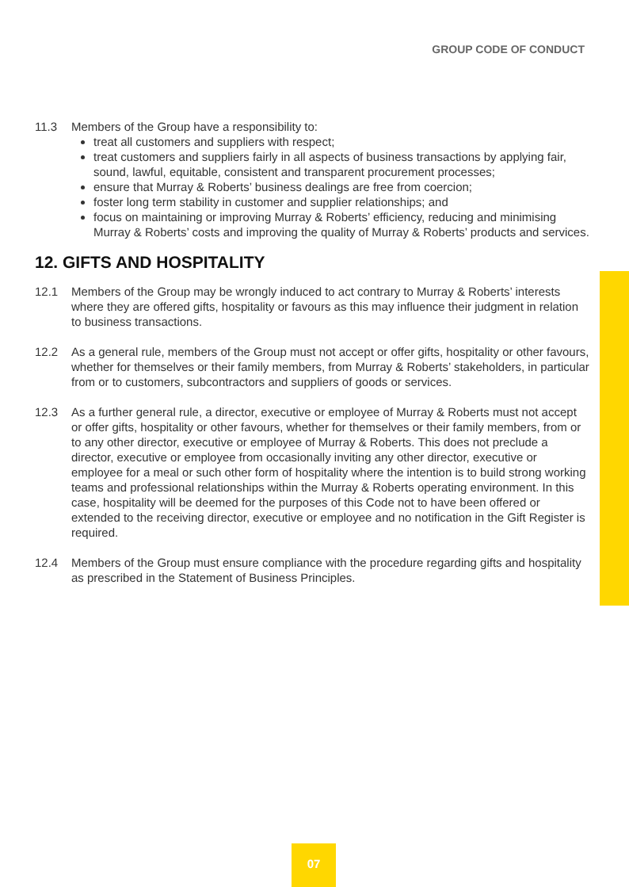GROUP CODE OF CONDUCT
11.3 Members of the Group have a responsibility to:
treat all customers and suppliers with respect;
treat customers and suppliers fairly in all aspects of business transactions by applying fair, sound, lawful, equitable, consistent and transparent procurement processes;
ensure that Murray & Roberts’ business dealings are free from coercion;
foster long term stability in customer and supplier relationships; and
focus on maintaining or improving Murray & Roberts’ efficiency, reducing and minimising Murray & Roberts’ costs and improving the quality of Murray & Roberts’ products and services.
12. GIFTS AND HOSPITALITY
12.1 Members of the Group may be wrongly induced to act contrary to Murray & Roberts’ interests where they are offered gifts, hospitality or favours as this may influence their judgment in relation to business transactions.
12.2 As a general rule, members of the Group must not accept or offer gifts, hospitality or other favours, whether for themselves or their family members, from Murray & Roberts’ stakeholders, in particular from or to customers, subcontractors and suppliers of goods or services.
12.3 As a further general rule, a director, executive or employee of Murray & Roberts must not accept or offer gifts, hospitality or other favours, whether for themselves or their family members, from or to any other director, executive or employee of Murray & Roberts. This does not preclude a director, executive or employee from occasionally inviting any other director, executive or employee for a meal or such other form of hospitality where the intention is to build strong working teams and professional relationships within the Murray & Roberts operating environment. In this case, hospitality will be deemed for the purposes of this Code not to have been offered or extended to the receiving director, executive or employee and no notification in the Gift Register is required.
12.4 Members of the Group must ensure compliance with the procedure regarding gifts and hospitality as prescribed in the Statement of Business Principles.
07